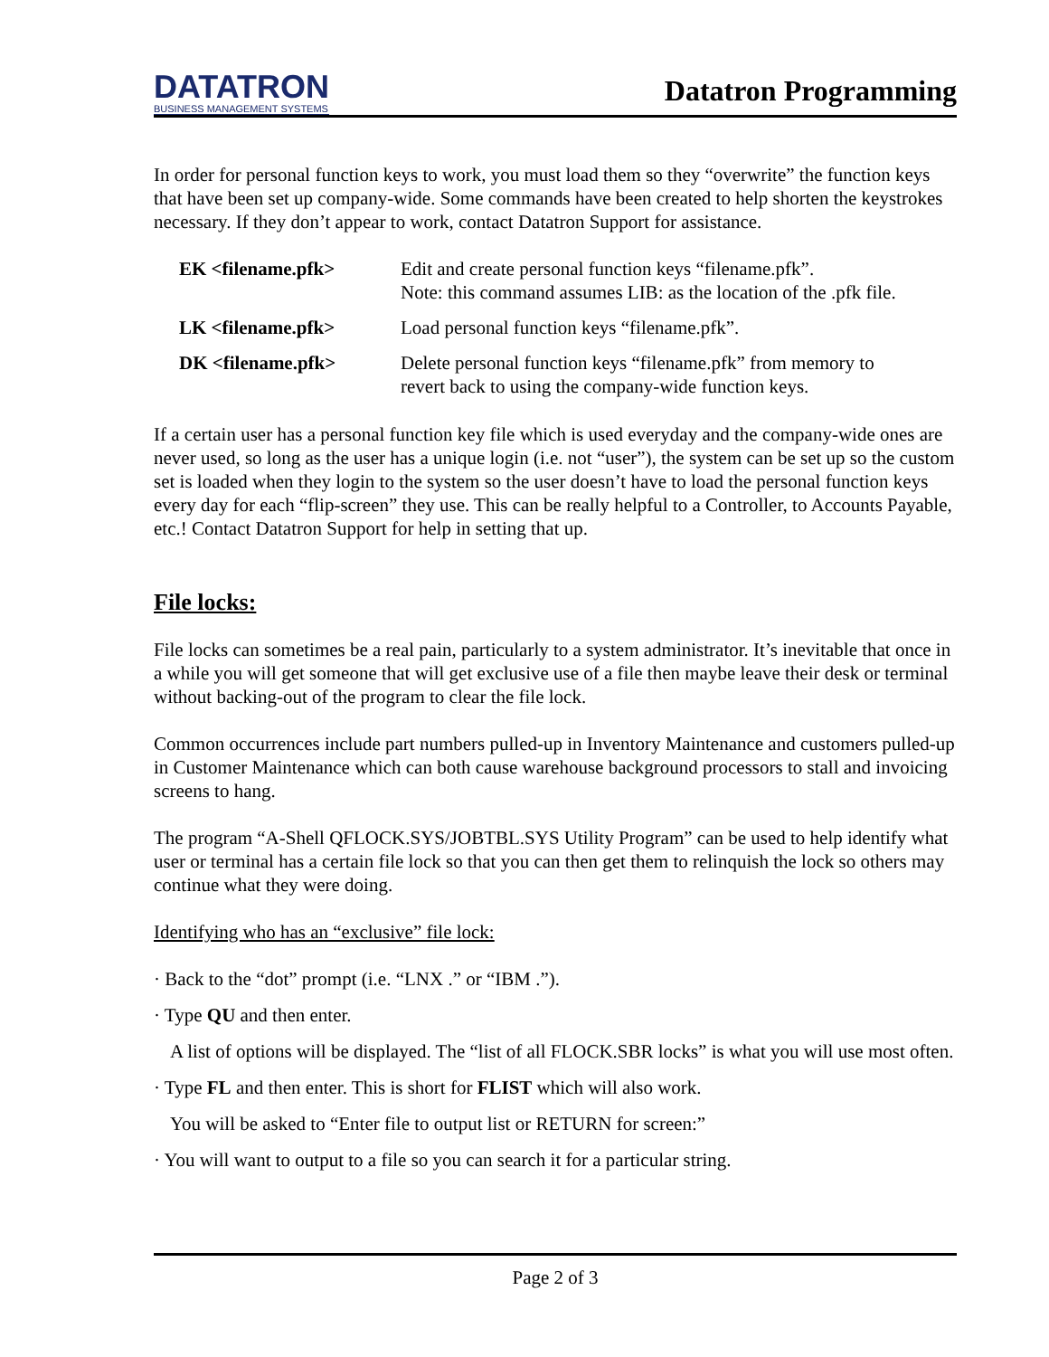DATATRON
BUSINESS MANAGEMENT SYSTEMS
Datatron Programming
In order for personal function keys to work, you must load them so they “overwrite” the function keys that have been set up company-wide. Some commands have been created to help shorten the keystrokes necessary. If they don’t appear to work, contact Datatron Support for assistance.
| EK <filename.pfk> | Edit and create personal function keys “filename.pfk”. Note: this command assumes LIB: as the location of the .pfk file. |
| LK <filename.pfk> | Load personal function keys “filename.pfk”. |
| DK <filename.pfk> | Delete personal function keys “filename.pfk” from memory to revert back to using the company-wide function keys. |
If a certain user has a personal function key file which is used everyday and the company-wide ones are never used, so long as the user has a unique login (i.e. not “user”), the system can be set up so the custom set is loaded when they login to the system so the user doesn’t have to load the personal function keys every day for each “flip-screen” they use. This can be really helpful to a Controller, to Accounts Payable, etc.! Contact Datatron Support for help in setting that up.
File locks:
File locks can sometimes be a real pain, particularly to a system administrator. It’s inevitable that once in a while you will get someone that will get exclusive use of a file then maybe leave their desk or terminal without backing-out of the program to clear the file lock.
Common occurrences include part numbers pulled-up in Inventory Maintenance and customers pulled-up in Customer Maintenance which can both cause warehouse background processors to stall and invoicing screens to hang.
The program “A-Shell QFLOCK.SYS/JOBTBL.SYS Utility Program” can be used to help identify what user or terminal has a certain file lock so that you can then get them to relinquish the lock so others may continue what they were doing.
Identifying who has an “exclusive” file lock:
· Back to the “dot” prompt (i.e. “LNX .” or “IBM .”).
· Type QU and then enter.
A list of options will be displayed. The “list of all FLOCK.SBR locks” is what you will use most often.
· Type FL and then enter. This is short for FLIST which will also work.
You will be asked to “Enter file to output list or RETURN for screen:”
· You will want to output to a file so you can search it for a particular string.
Page 2 of 3